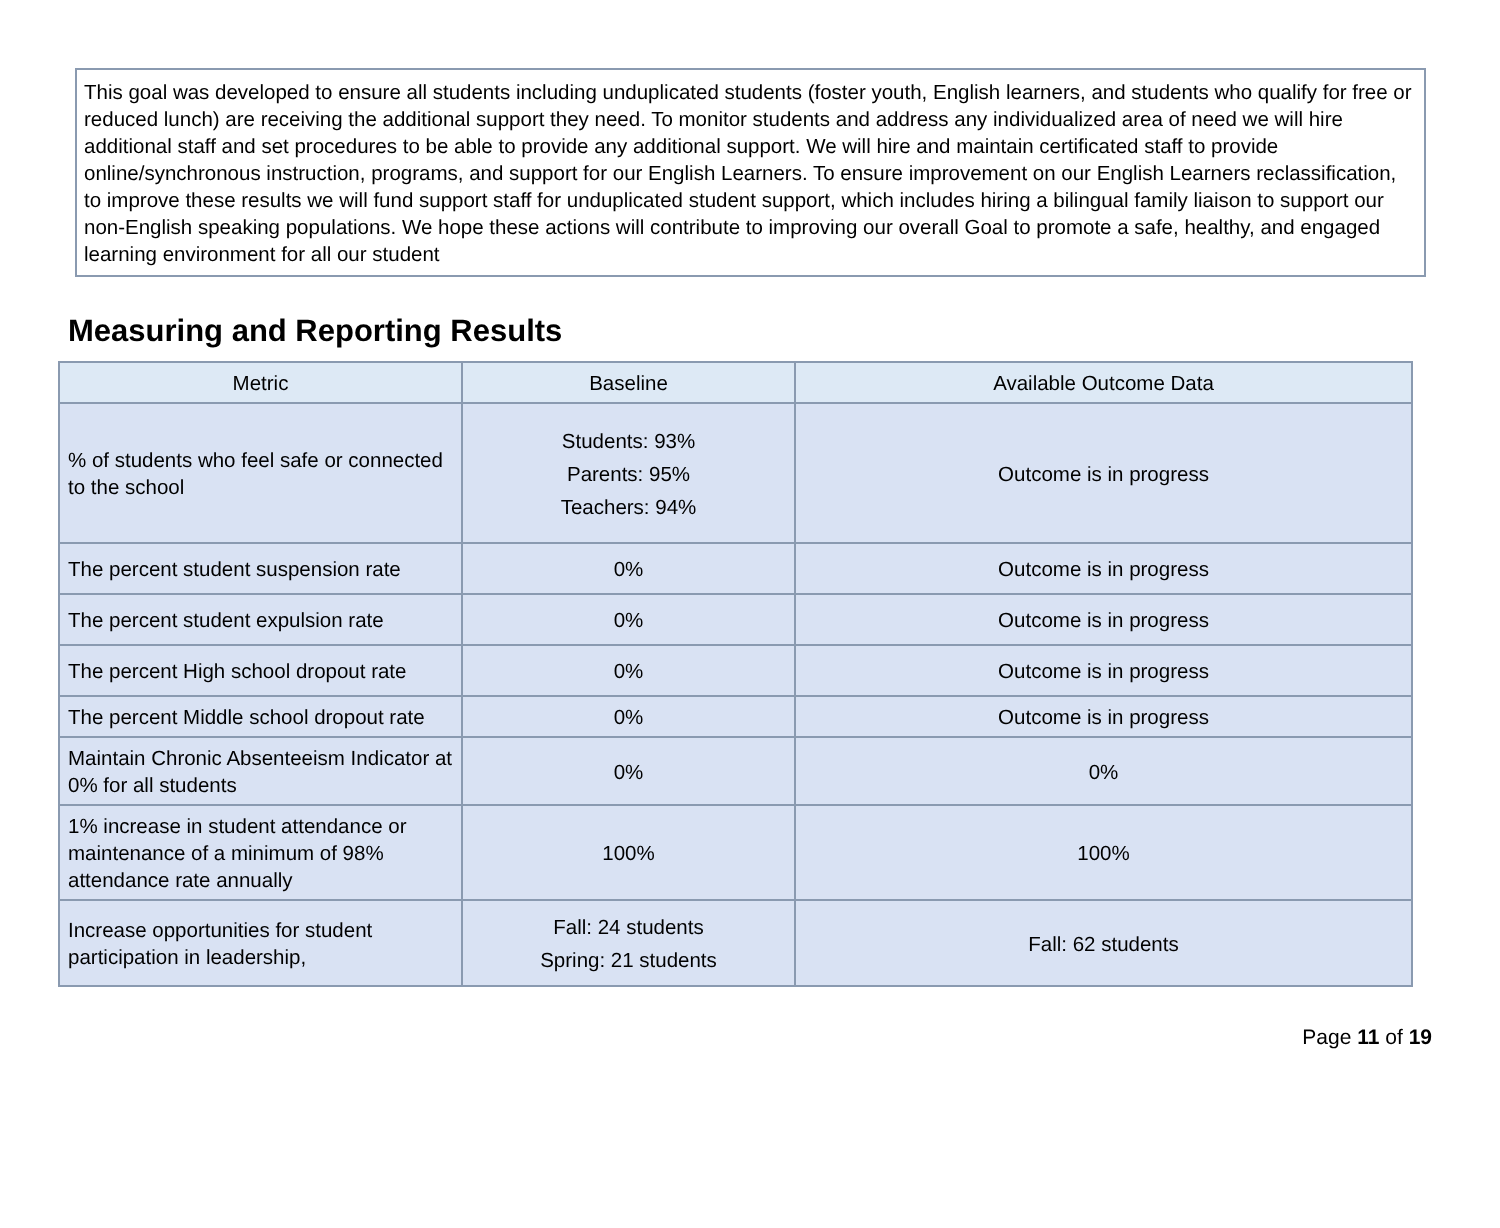This goal was developed to ensure all students including unduplicated students (foster youth, English learners, and students who qualify for free or reduced lunch) are receiving the additional support they need. To monitor students and address any individualized area of need we will hire additional staff and set procedures to be able to provide any additional support. We will hire and maintain certificated staff to provide online/synchronous instruction, programs, and support for our English Learners. To ensure improvement on our English Learners reclassification, to improve these results we will fund support staff for unduplicated student support, which includes hiring a bilingual family liaison to support our non-English speaking populations. We hope these actions will contribute to improving our overall Goal to promote a safe, healthy, and engaged learning environment for all our student
Measuring and Reporting Results
| Metric | Baseline | Available Outcome Data |
| --- | --- | --- |
| % of students who feel safe or connected to the school | Students: 93% Parents: 95% Teachers: 94% | Outcome is in progress |
| The percent student suspension rate | 0% | Outcome is in progress |
| The percent student expulsion rate | 0% | Outcome is in progress |
| The percent High school dropout rate | 0% | Outcome is in progress |
| The percent Middle school dropout rate | 0% | Outcome is in progress |
| Maintain Chronic Absenteeism Indicator at 0% for all students | 0% | 0% |
| 1% increase in student attendance or maintenance of a minimum of 98% attendance rate annually | 100% | 100% |
| Increase opportunities for student participation in leadership, | Fall: 24 students Spring: 21 students | Fall: 62 students |
Page 11 of 19